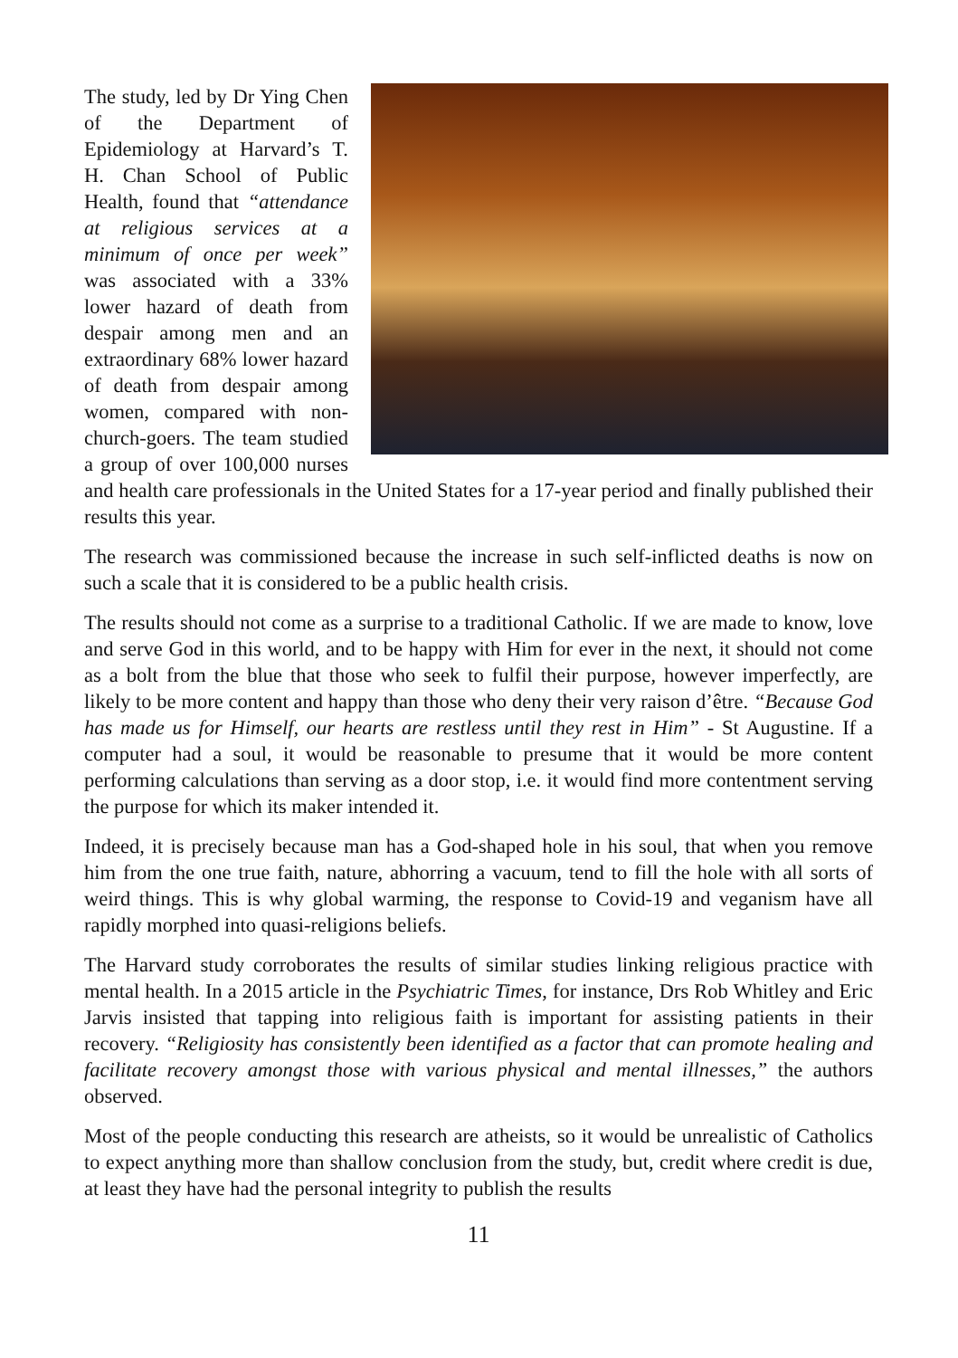The study, led by Dr Ying Chen of the Department of Epidemiology at Harvard’s T. H. Chan School of Public Health, found that “attendance at religious services at a minimum of once per week” was associated with a 33% lower hazard of death from despair among men and an extraordinary 68% lower hazard of death from despair among women, compared with non-church-goers. The team studied a group of over 100,000 nurses and health care professionals in the United States for a 17-year period and finally published their results this year.
The research was commissioned because the increase in such self-inflicted deaths is now on such a scale that it is considered to be a public health crisis.
The results should not come as a surprise to a traditional Catholic. If we are made to know, love and serve God in this world, and to be happy with Him for ever in the next, it should not come as a bolt from the blue that those who seek to fulfil their purpose, however imperfectly, are likely to be more content and happy than those who deny their very raison d’être. “Because God has made us for Himself, our hearts are restless until they rest in Him” - St Augustine. If a computer had a soul, it would be reasonable to presume that it would be more content performing calculations than serving as a door stop, i.e. it would find more contentment serving the purpose for which its maker intended it.
Indeed, it is precisely because man has a God-shaped hole in his soul, that when you remove him from the one true faith, nature, abhorring a vacuum, tend to fill the hole with all sorts of weird things. This is why global warming, the response to Covid-19 and veganism have all rapidly morphed into quasi-religions beliefs.
The Harvard study corroborates the results of similar studies linking religious practice with mental health. In a 2015 article in the Psychiatric Times, for instance, Drs Rob Whitley and Eric Jarvis insisted that tapping into religious faith is important for assisting patients in their recovery. “Religiosity has consistently been identified as a factor that can promote healing and facilitate recovery amongst those with various physical and mental illnesses,” the authors observed.
Most of the people conducting this research are atheists, so it would be unrealistic of Catholics to expect anything more than shallow conclusion from the study, but, credit where credit is due, at least they have had the personal integrity to publish the results
11